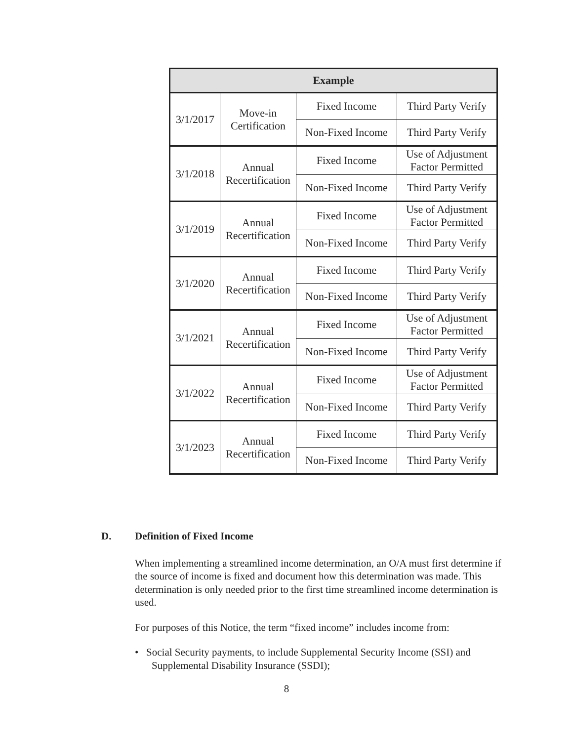| Example | | | |
| --- | --- | --- | --- |
| 3/1/2017 | Move-in Certification | Fixed Income | Third Party Verify |
| | | Non-Fixed Income | Third Party Verify |
| 3/1/2018 | Annual Recertification | Fixed Income | Use of Adjustment Factor Permitted |
| | | Non-Fixed Income | Third Party Verify |
| 3/1/2019 | Annual Recertification | Fixed Income | Use of Adjustment Factor Permitted |
| | | Non-Fixed Income | Third Party Verify |
| 3/1/2020 | Annual Recertification | Fixed Income | Third Party Verify |
| | | Non-Fixed Income | Third Party Verify |
| 3/1/2021 | Annual Recertification | Fixed Income | Use of Adjustment Factor Permitted |
| | | Non-Fixed Income | Third Party Verify |
| 3/1/2022 | Annual Recertification | Fixed Income | Use of Adjustment Factor Permitted |
| | | Non-Fixed Income | Third Party Verify |
| 3/1/2023 | Annual Recertification | Fixed Income | Third Party Verify |
| | | Non-Fixed Income | Third Party Verify |
D. Definition of Fixed Income
When implementing a streamlined income determination, an O/A must first determine if the source of income is fixed and document how this determination was made. This determination is only needed prior to the first time streamlined income determination is used.
For purposes of this Notice, the term “fixed income” includes income from:
• Social Security payments, to include Supplemental Security Income (SSI) and Supplemental Disability Insurance (SSDI);
8